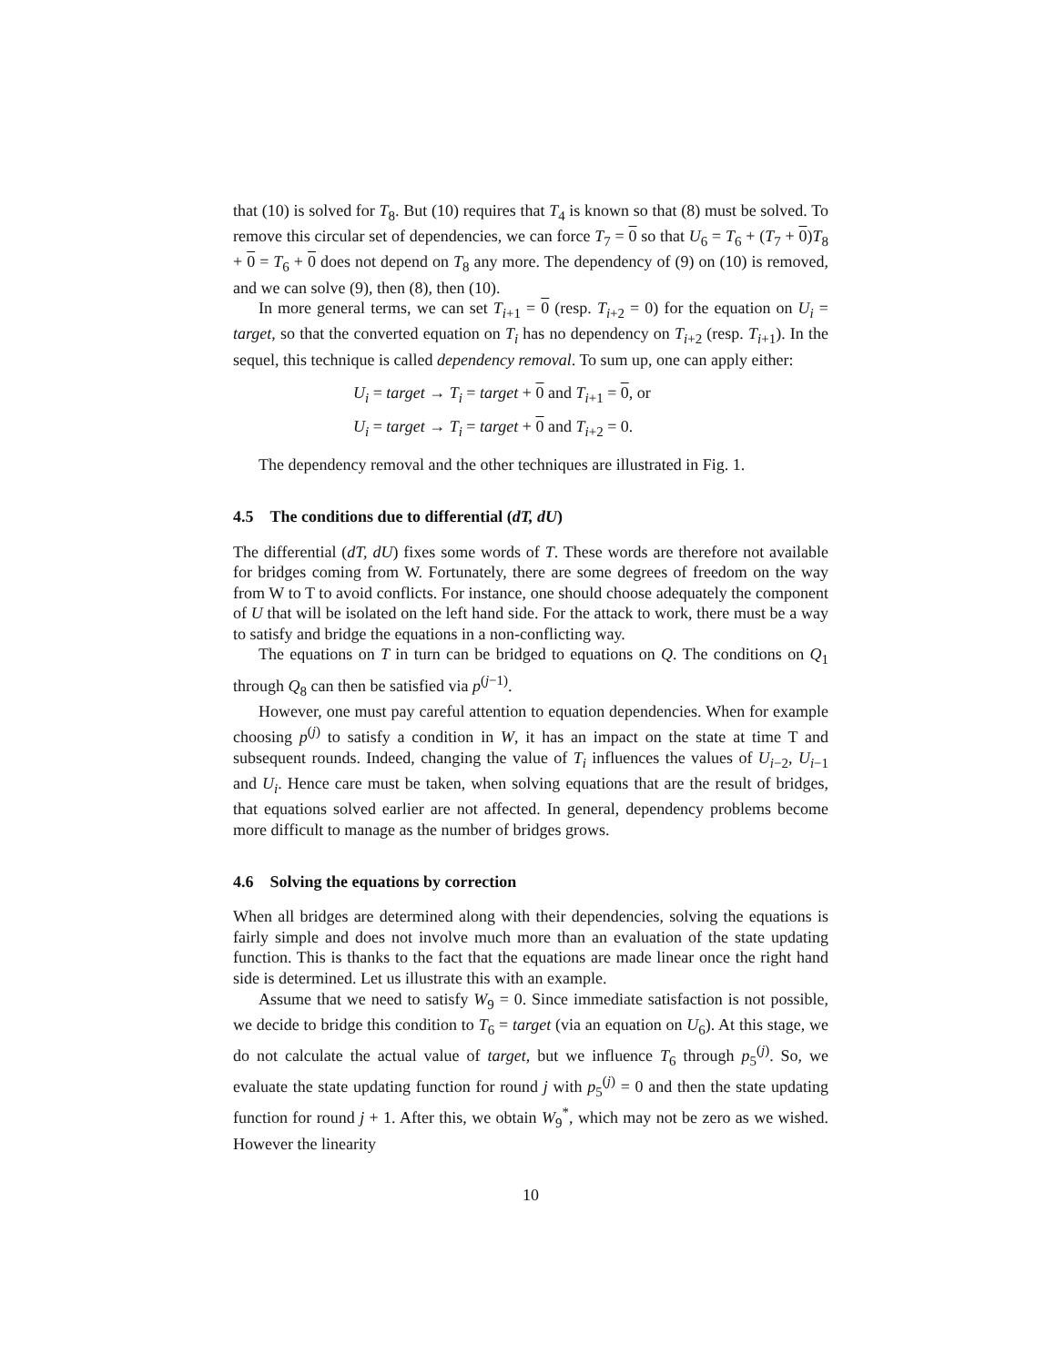that (10) is solved for T<sub>8</sub>. But (10) requires that T<sub>4</sub> is known so that (8) must be solved. To remove this circular set of dependencies, we can force T<sub>7</sub> = 0 so that U<sub>6</sub> = T<sub>6</sub> + (T<sub>7</sub> + 0)T<sub>8</sub> + 0 = T<sub>6</sub> + 0 does not depend on T<sub>8</sub> any more. The dependency of (9) on (10) is removed, and we can solve (9), then (8), then (10).
In more general terms, we can set T<sub>i+1</sub> = 0 (resp. T<sub>i+2</sub> = 0) for the equation on U<sub>i</sub> = target, so that the converted equation on T<sub>i</sub> has no dependency on T<sub>i+2</sub> (resp. T<sub>i+1</sub>). In the sequel, this technique is called dependency removal. To sum up, one can apply either:
U<sub>i</sub> = target → T<sub>i</sub> = target + 0 and T<sub>i+1</sub> = 0, or
U<sub>i</sub> = target → T<sub>i</sub> = target + 0 and T<sub>i+2</sub> = 0.
The dependency removal and the other techniques are illustrated in Fig. 1.
4.5 The conditions due to differential (dT, dU)
The differential (dT, dU) fixes some words of T. These words are therefore not available for bridges coming from W. Fortunately, there are some degrees of freedom on the way from W to T to avoid conflicts. For instance, one should choose adequately the component of U that will be isolated on the left hand side. For the attack to work, there must be a way to satisfy and bridge the equations in a non-conflicting way.
The equations on T in turn can be bridged to equations on Q. The conditions on Q<sub>1</sub> through Q<sub>8</sub> can then be satisfied via p<sup>(j−1)</sup>.
However, one must pay careful attention to equation dependencies. When for example choosing p<sup>(j)</sup> to satisfy a condition in W, it has an impact on the state at time T and subsequent rounds. Indeed, changing the value of T<sub>i</sub> influences the values of U<sub>i−2</sub>, U<sub>i−1</sub> and U<sub>i</sub>. Hence care must be taken, when solving equations that are the result of bridges, that equations solved earlier are not affected. In general, dependency problems become more difficult to manage as the number of bridges grows.
4.6 Solving the equations by correction
When all bridges are determined along with their dependencies, solving the equations is fairly simple and does not involve much more than an evaluation of the state updating function. This is thanks to the fact that the equations are made linear once the right hand side is determined. Let us illustrate this with an example.
Assume that we need to satisfy W<sub>9</sub> = 0. Since immediate satisfaction is not possible, we decide to bridge this condition to T<sub>6</sub> = target (via an equation on U<sub>6</sub>). At this stage, we do not calculate the actual value of target, but we influence T<sub>6</sub> through p<sub>5</sub><sup>(j)</sup>. So, we evaluate the state updating function for round j with p<sub>5</sub><sup>(j)</sup> = 0 and then the state updating function for round j + 1. After this, we obtain W<sub>9</sub><sup>*</sup>, which may not be zero as we wished. However the linearity
10